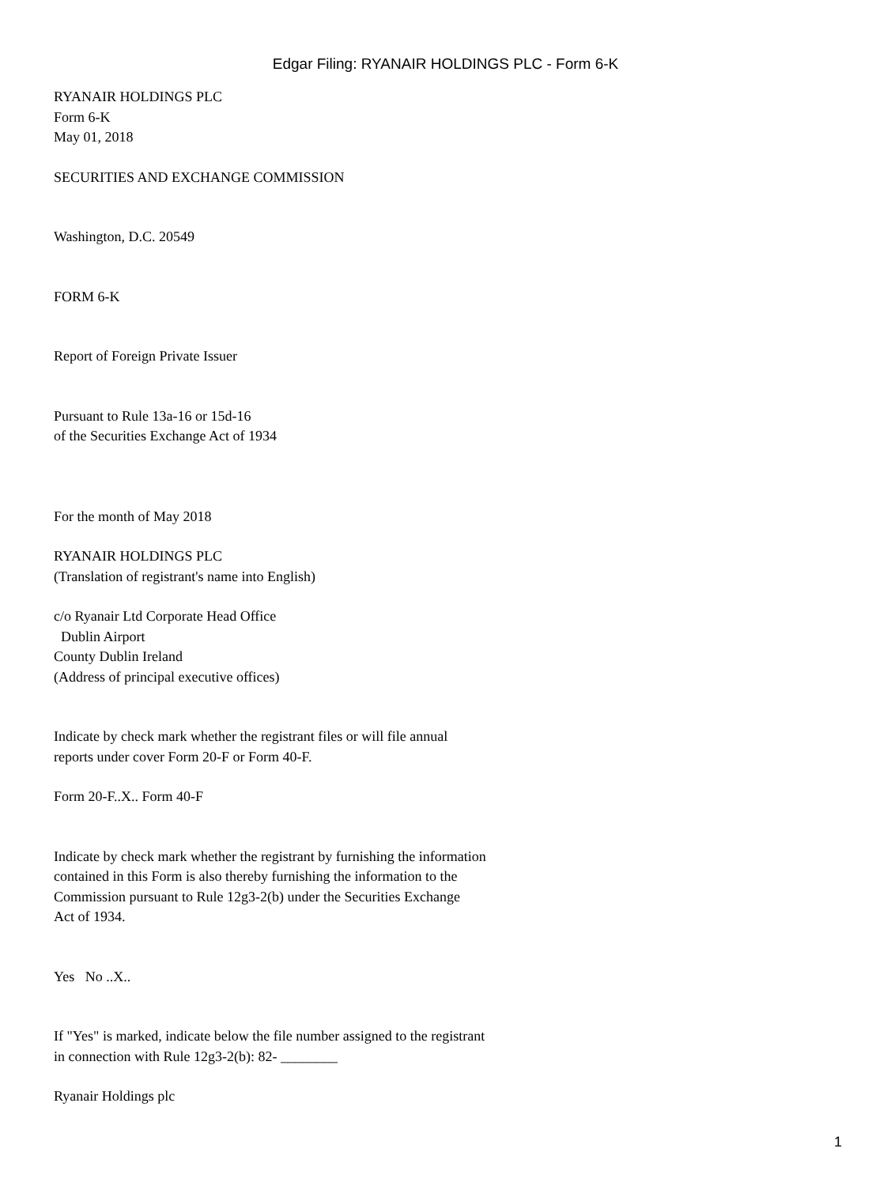Edgar Filing: RYANAIR HOLDINGS PLC - Form 6-K
RYANAIR HOLDINGS PLC
Form 6-K
May 01, 2018
SECURITIES AND EXCHANGE COMMISSION
Washington, D.C. 20549
FORM 6-K
Report of Foreign Private Issuer
Pursuant to Rule 13a-16 or 15d-16
of the Securities Exchange Act of 1934
For the month of May 2018
RYANAIR HOLDINGS PLC
(Translation of registrant's name into English)
c/o Ryanair Ltd Corporate Head Office
Dublin Airport
County Dublin Ireland
(Address of principal executive offices)
Indicate by check mark whether the registrant files or will file annual
reports under cover Form 20-F or Form 40-F.
Form 20-F..X.. Form 40-F
Indicate by check mark whether the registrant by furnishing the information
contained in this Form is also thereby furnishing the information to the
Commission pursuant to Rule 12g3-2(b) under the Securities Exchange
Act of 1934.
Yes No ..X..
If "Yes" is marked, indicate below the file number assigned to the registrant
in connection with Rule 12g3-2(b): 82- ________
Ryanair Holdings plc
1